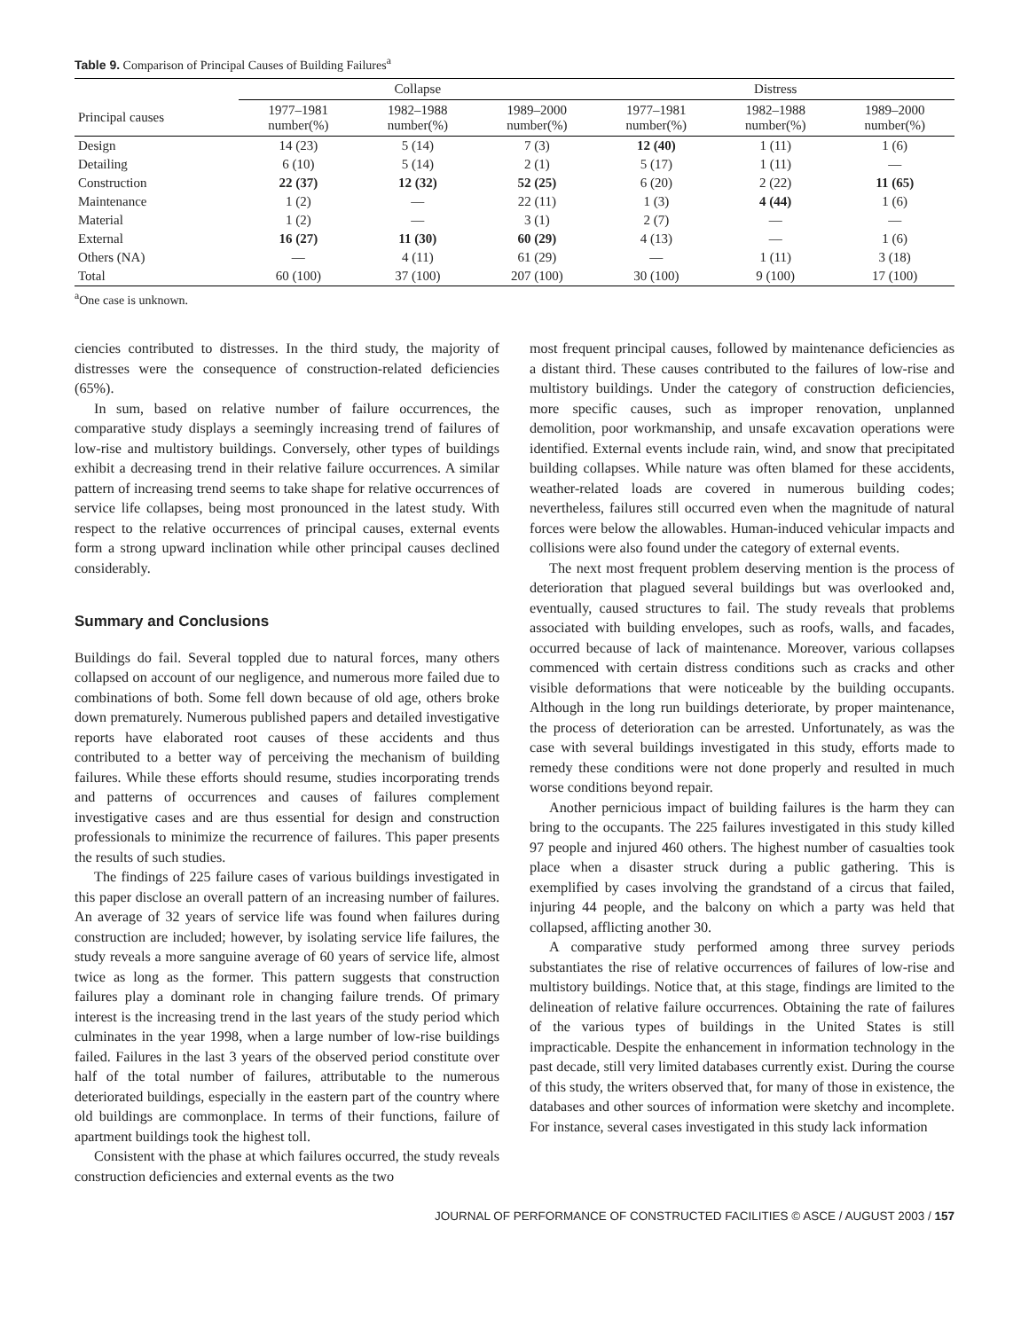Table 9. Comparison of Principal Causes of Building Failures<sup>a</sup>
| | Collapse | | | Distress | | |
| --- | --- | --- | --- | --- | --- | --- |
| Principal causes | 1977–1981 number(%) | 1982–1988 number(%) | 1989–2000 number(%) | 1977–1981 number(%) | 1982–1988 number(%) | 1989–2000 number(%) |
| Design | 14 (23) | 5 (14) | 7 (3) | 12 (40) | 1 (11) | 1 (6) |
| Detailing | 6 (10) | 5 (14) | 2 (1) | 5 (17) | 1 (11) | — |
| Construction | 22 (37) | 12 (32) | 52 (25) | 6 (20) | 2 (22) | 11 (65) |
| Maintenance | 1 (2) | — | 22 (11) | 1 (3) | 4 (44) | 1 (6) |
| Material | 1 (2) | — | 3 (1) | 2 (7) | — | — |
| External | 16 (27) | 11 (30) | 60 (29) | 4 (13) | — | 1 (6) |
| Others (NA) | — | 4 (11) | 61 (29) | — | 1 (11) | 3 (18) |
| Total | 60 (100) | 37 (100) | 207 (100) | 30 (100) | 9 (100) | 17 (100) |
<sup>a</sup> One case is unknown.
ciencies contributed to distresses. In the third study, the majority of distresses were the consequence of construction-related deficiencies (65%).
In sum, based on relative number of failure occurrences, the comparative study displays a seemingly increasing trend of failures of low-rise and multistory buildings. Conversely, other types of buildings exhibit a decreasing trend in their relative failure occurrences. A similar pattern of increasing trend seems to take shape for relative occurrences of service life collapses, being most pronounced in the latest study. With respect to the relative occurrences of principal causes, external events form a strong upward inclination while other principal causes declined considerably.
Summary and Conclusions
Buildings do fail. Several toppled due to natural forces, many others collapsed on account of our negligence, and numerous more failed due to combinations of both. Some fell down because of old age, others broke down prematurely. Numerous published papers and detailed investigative reports have elaborated root causes of these accidents and thus contributed to a better way of perceiving the mechanism of building failures. While these efforts should resume, studies incorporating trends and patterns of occurrences and causes of failures complement investigative cases and are thus essential for design and construction professionals to minimize the recurrence of failures. This paper presents the results of such studies.
The findings of 225 failure cases of various buildings investigated in this paper disclose an overall pattern of an increasing number of failures. An average of 32 years of service life was found when failures during construction are included; however, by isolating service life failures, the study reveals a more sanguine average of 60 years of service life, almost twice as long as the former. This pattern suggests that construction failures play a dominant role in changing failure trends. Of primary interest is the increasing trend in the last years of the study period which culminates in the year 1998, when a large number of low-rise buildings failed. Failures in the last 3 years of the observed period constitute over half of the total number of failures, attributable to the numerous deteriorated buildings, especially in the eastern part of the country where old buildings are commonplace. In terms of their functions, failure of apartment buildings took the highest toll.
Consistent with the phase at which failures occurred, the study reveals construction deficiencies and external events as the two
most frequent principal causes, followed by maintenance deficiencies as a distant third. These causes contributed to the failures of low-rise and multistory buildings. Under the category of construction deficiencies, more specific causes, such as improper renovation, unplanned demolition, poor workmanship, and unsafe excavation operations were identified. External events include rain, wind, and snow that precipitated building collapses. While nature was often blamed for these accidents, weather-related loads are covered in numerous building codes; nevertheless, failures still occurred even when the magnitude of natural forces were below the allowables. Human-induced vehicular impacts and collisions were also found under the category of external events.
The next most frequent problem deserving mention is the process of deterioration that plagued several buildings but was overlooked and, eventually, caused structures to fail. The study reveals that problems associated with building envelopes, such as roofs, walls, and facades, occurred because of lack of maintenance. Moreover, various collapses commenced with certain distress conditions such as cracks and other visible deformations that were noticeable by the building occupants. Although in the long run buildings deteriorate, by proper maintenance, the process of deterioration can be arrested. Unfortunately, as was the case with several buildings investigated in this study, efforts made to remedy these conditions were not done properly and resulted in much worse conditions beyond repair.
Another pernicious impact of building failures is the harm they can bring to the occupants. The 225 failures investigated in this study killed 97 people and injured 460 others. The highest number of casualties took place when a disaster struck during a public gathering. This is exemplified by cases involving the grandstand of a circus that failed, injuring 44 people, and the balcony on which a party was held that collapsed, afflicting another 30.
A comparative study performed among three survey periods substantiates the rise of relative occurrences of failures of low-rise and multistory buildings. Notice that, at this stage, findings are limited to the delineation of relative failure occurrences. Obtaining the rate of failures of the various types of buildings in the United States is still impracticable. Despite the enhancement in information technology in the past decade, still very limited databases currently exist. During the course of this study, the writers observed that, for many of those in existence, the databases and other sources of information were sketchy and incomplete. For instance, several cases investigated in this study lack information
JOURNAL OF PERFORMANCE OF CONSTRUCTED FACILITIES © ASCE / AUGUST 2003 / 157